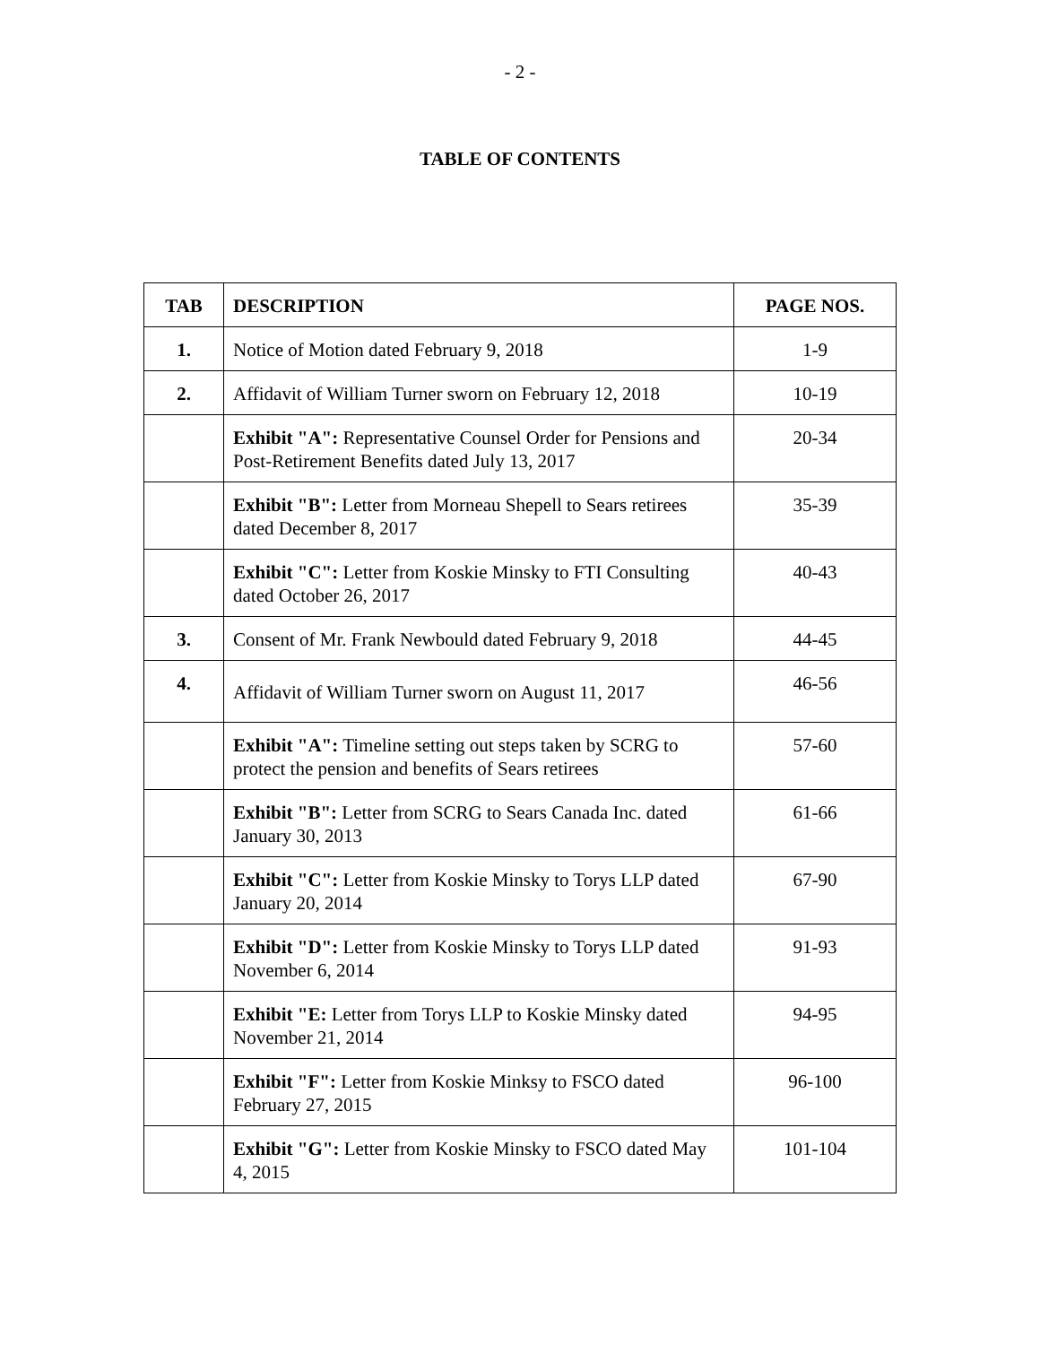- 2 -
TABLE OF CONTENTS
| TAB | DESCRIPTION | PAGE NOS. |
| --- | --- | --- |
| 1. | Notice of Motion dated February 9, 2018 | 1-9 |
| 2. | Affidavit of William Turner sworn on February 12, 2018 | 10-19 |
| | Exhibit "A": Representative Counsel Order for Pensions and Post-Retirement Benefits dated July 13, 2017 | 20-34 |
| | Exhibit "B": Letter from Morneau Shepell to Sears retirees dated December 8, 2017 | 35-39 |
| | Exhibit "C": Letter from Koskie Minsky to FTI Consulting dated October 26, 2017 | 40-43 |
| 3. | Consent of Mr. Frank Newbould dated February 9, 2018 | 44-45 |
| 4. | Affidavit of William Turner sworn on August 11, 2017 | 46-56 |
| | Exhibit "A": Timeline setting out steps taken by SCRG to protect the pension and benefits of Sears retirees | 57-60 |
| | Exhibit "B": Letter from SCRG to Sears Canada Inc. dated January 30, 2013 | 61-66 |
| | Exhibit "C": Letter from Koskie Minsky to Torys LLP dated January 20, 2014 | 67-90 |
| | Exhibit "D": Letter from Koskie Minsky to Torys LLP dated November 6, 2014 | 91-93 |
| | Exhibit "E: Letter from Torys LLP to Koskie Minsky dated November 21, 2014 | 94-95 |
| | Exhibit "F": Letter from Koskie Minksy to FSCO dated February 27, 2015 | 96-100 |
| | Exhibit "G": Letter from Koskie Minsky to FSCO dated May 4, 2015 | 101-104 |